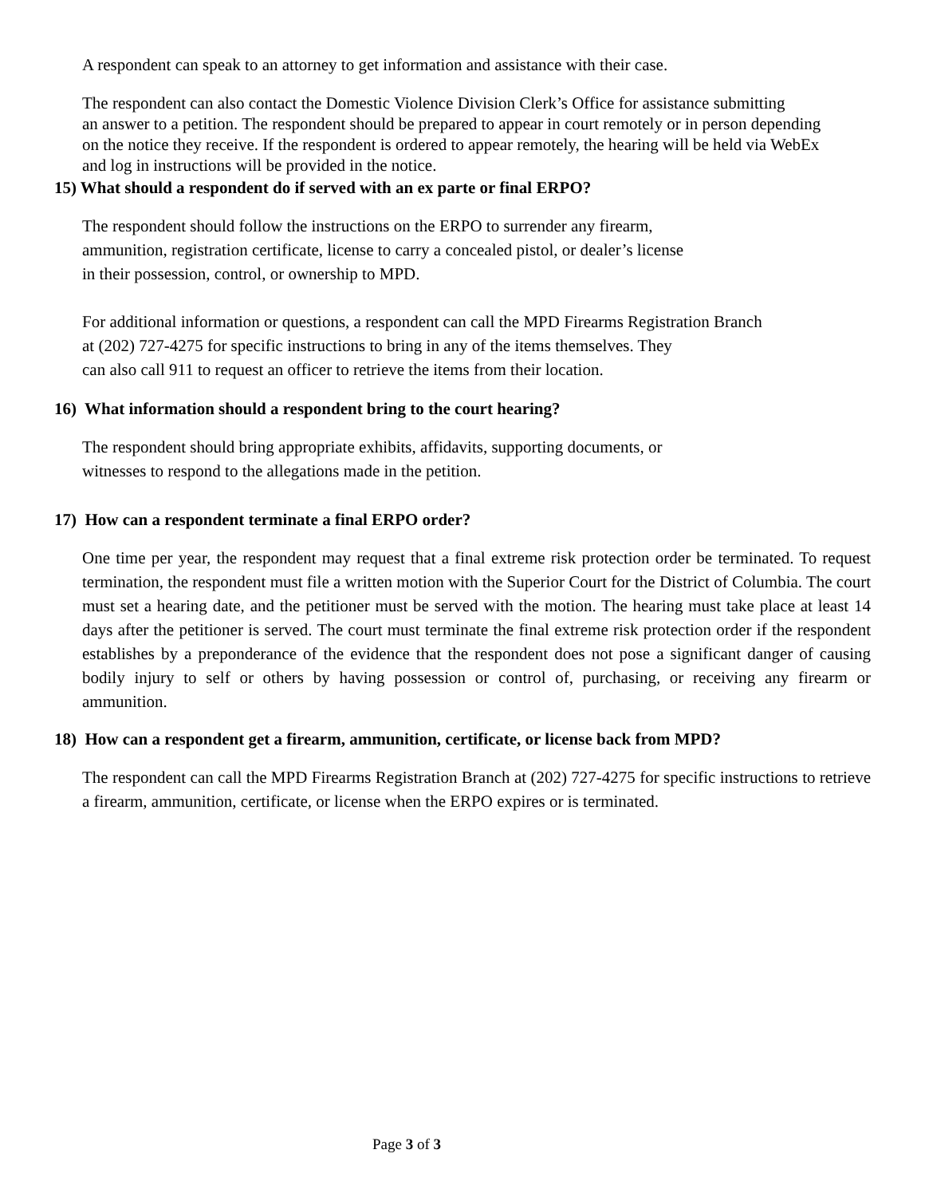A respondent can speak to an attorney to get information and assistance with their case.
The respondent can also contact the Domestic Violence Division Clerk’s Office for assistance submitting
an answer to a petition. The respondent should be prepared to appear in court remotely or in person depending
on the notice they receive. If the respondent is ordered to appear remotely, the hearing will be held via WebEx
and log in instructions will be provided in the notice.
15) What should a respondent do if served with an ex parte or final ERPO?
The respondent should follow the instructions on the ERPO to surrender any firearm,
ammunition, registration certificate, license to carry a concealed pistol, or dealer’s license
in their possession, control, or ownership to MPD.
For additional information or questions, a respondent can call the MPD Firearms Registration Branch
at (202) 727-4275 for specific instructions to bring in any of the items themselves. They
can also call 911 to request an officer to retrieve the items from their location.
16) What information should a respondent bring to the court hearing?
The respondent should bring appropriate exhibits, affidavits, supporting documents, or
witnesses to respond to the allegations made in the petition.
17) How can a respondent terminate a final ERPO order?
One time per year, the respondent may request that a final extreme risk protection order be terminated. To request termination, the respondent must file a written motion with the Superior Court for the District of Columbia. The court must set a hearing date, and the petitioner must be served with the motion. The hearing must take place at least 14 days after the petitioner is served. The court must terminate the final extreme risk protection order if the respondent establishes by a preponderance of the evidence that the respondent does not pose a significant danger of causing bodily injury to self or others by having possession or control of, purchasing, or receiving any firearm or ammunition.
18) How can a respondent get a firearm, ammunition, certificate, or license back from MPD?
The respondent can call the MPD Firearms Registration Branch at (202) 727-4275 for specific instructions to retrieve a firearm, ammunition, certificate, or license when the ERPO expires or is terminated.
Page 3 of 3